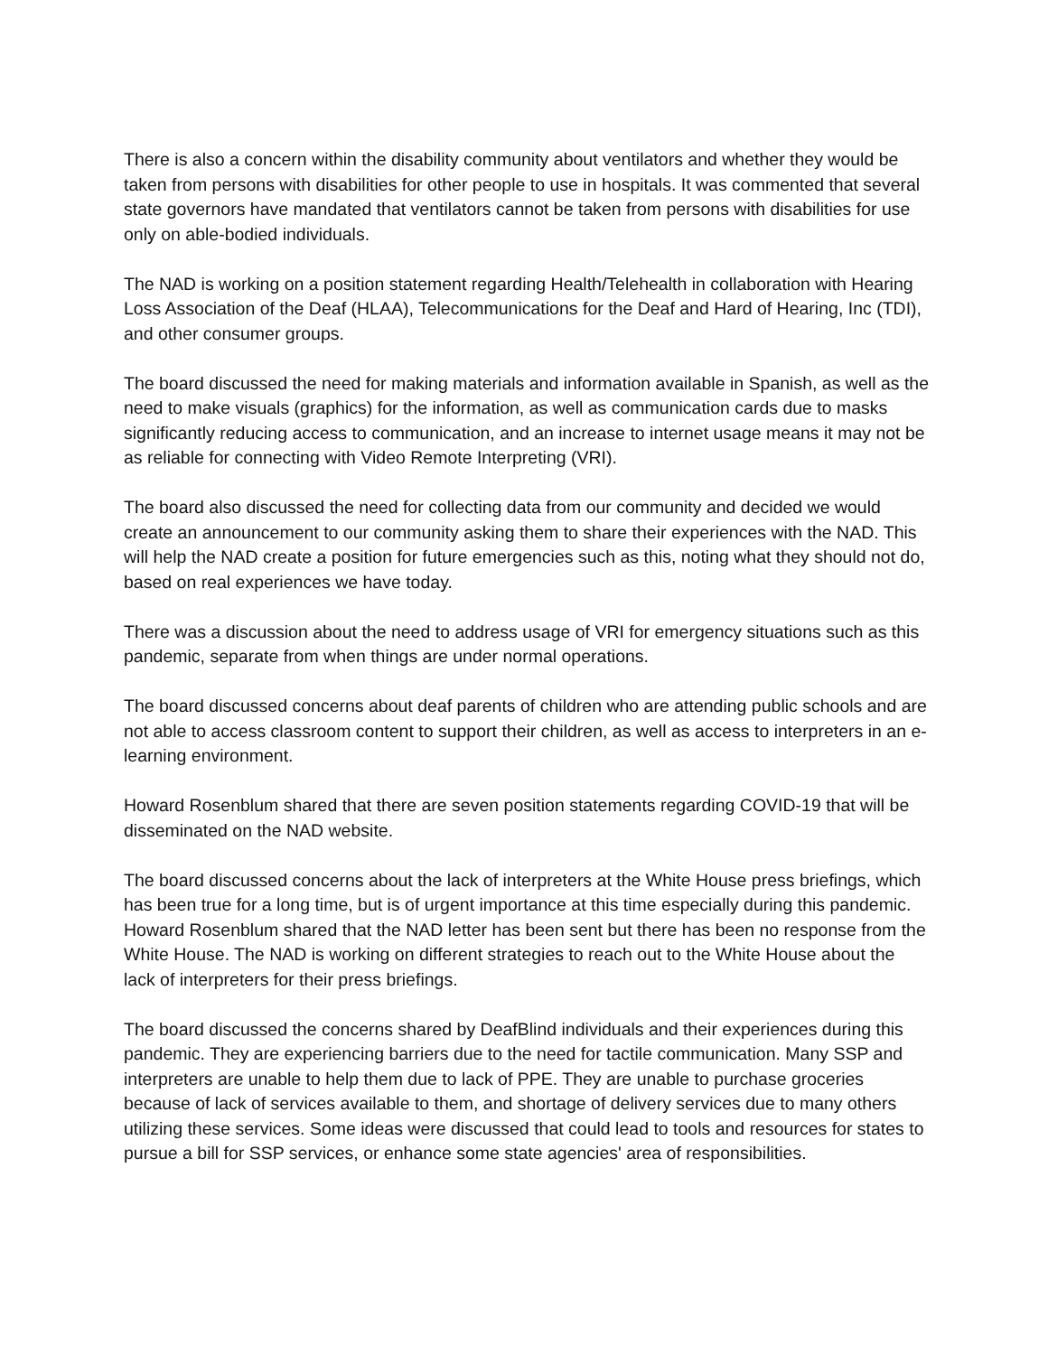There is also a concern within the disability community about ventilators and whether they would be taken from persons with disabilities for other people to use in hospitals. It was commented that several state governors have mandated that ventilators cannot be taken from persons with disabilities for use only on able-bodied individuals.
The NAD is working on a position statement regarding Health/Telehealth in collaboration with Hearing Loss Association of the Deaf (HLAA), Telecommunications for the Deaf and Hard of Hearing, Inc (TDI), and other consumer groups.
The board discussed the need for making materials and information available in Spanish, as well as the need to make visuals (graphics) for the information, as well as communication cards due to masks significantly reducing access to communication, and an increase to internet usage means it may not be as reliable for connecting with Video Remote Interpreting (VRI).
The board also discussed the need for collecting data from our community and decided we would create an announcement to our community asking them to share their experiences with the NAD. This will help the NAD create a position for future emergencies such as this, noting what they should not do, based on real experiences we have today.
There was a discussion about the need to address usage of VRI for emergency situations such as this pandemic, separate from when things are under normal operations.
The board discussed concerns about deaf parents of children who are attending public schools and are not able to access classroom content to support their children, as well as access to interpreters in an e-learning environment.
Howard Rosenblum shared that there are seven position statements regarding COVID-19 that will be disseminated on the NAD website.
The board discussed concerns about the lack of interpreters at the White House press briefings, which has been true for a long time, but is of urgent importance at this time especially during this pandemic. Howard Rosenblum shared that the NAD letter has been sent but there has been no response from the White House. The NAD is working on different strategies to reach out to the White House about the lack of interpreters for their press briefings.
The board discussed the concerns shared by DeafBlind individuals and their experiences during this pandemic. They are experiencing barriers due to the need for tactile communication. Many SSP and interpreters are unable to help them due to lack of PPE. They are unable to purchase groceries because of lack of services available to them, and shortage of delivery services due to many others utilizing these services. Some ideas were discussed that could lead to tools and resources for states to pursue a bill for SSP services, or enhance some state agencies' area of responsibilities.